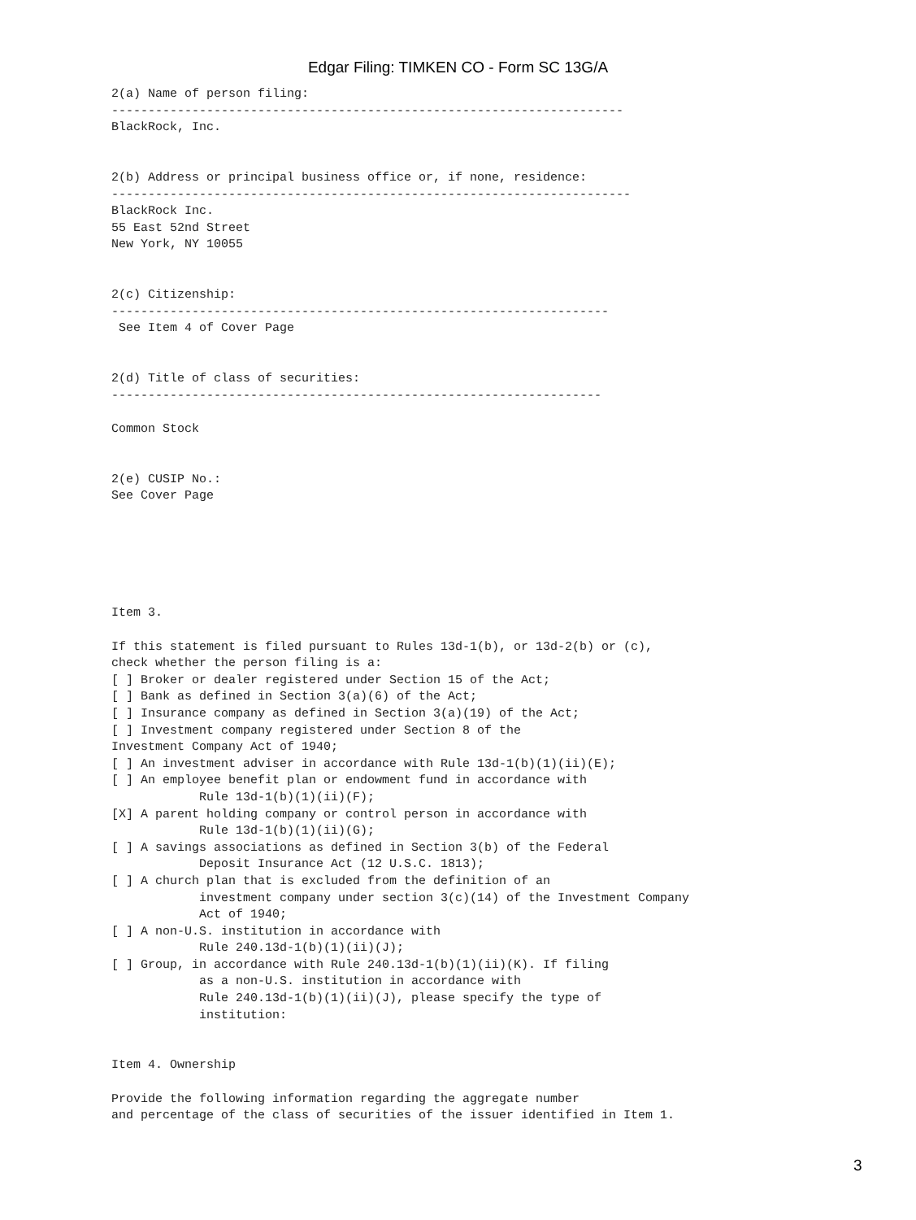Edgar Filing: TIMKEN CO - Form SC 13G/A
2(a) Name of person filing:
----------------------------------------------------------------------
BlackRock, Inc.


2(b) Address or principal business office or, if none, residence:
-----------------------------------------------------------------------
BlackRock Inc.
55 East 52nd Street
New York, NY 10055


2(c) Citizenship:
--------------------------------------------------------------------
 See Item 4 of Cover Page


2(d) Title of class of securities:
-------------------------------------------------------------------

Common Stock


2(e) CUSIP No.:
See Cover Page






Item 3.

If this statement is filed pursuant to Rules 13d-1(b), or 13d-2(b) or (c),
check whether the person filing is a:
[ ] Broker or dealer registered under Section 15 of the Act;
[ ] Bank as defined in Section 3(a)(6) of the Act;
[ ] Insurance company as defined in Section 3(a)(19) of the Act;
[ ] Investment company registered under Section 8 of the
Investment Company Act of 1940;
[ ] An investment adviser in accordance with Rule 13d-1(b)(1)(ii)(E);
[ ] An employee benefit plan or endowment fund in accordance with
            Rule 13d-1(b)(1)(ii)(F);
[X] A parent holding company or control person in accordance with
            Rule 13d-1(b)(1)(ii)(G);
[ ] A savings associations as defined in Section 3(b) of the Federal
            Deposit Insurance Act (12 U.S.C. 1813);
[ ] A church plan that is excluded from the definition of an
            investment company under section 3(c)(14) of the Investment Company
            Act of 1940;
[ ] A non-U.S. institution in accordance with
            Rule 240.13d-1(b)(1)(ii)(J);
[ ] Group, in accordance with Rule 240.13d-1(b)(1)(ii)(K). If filing
            as a non-U.S. institution in accordance with
            Rule 240.13d-1(b)(1)(ii)(J), please specify the type of
            institution:


Item 4. Ownership

Provide the following information regarding the aggregate number
and percentage of the class of securities of the issuer identified in Item 1.
3